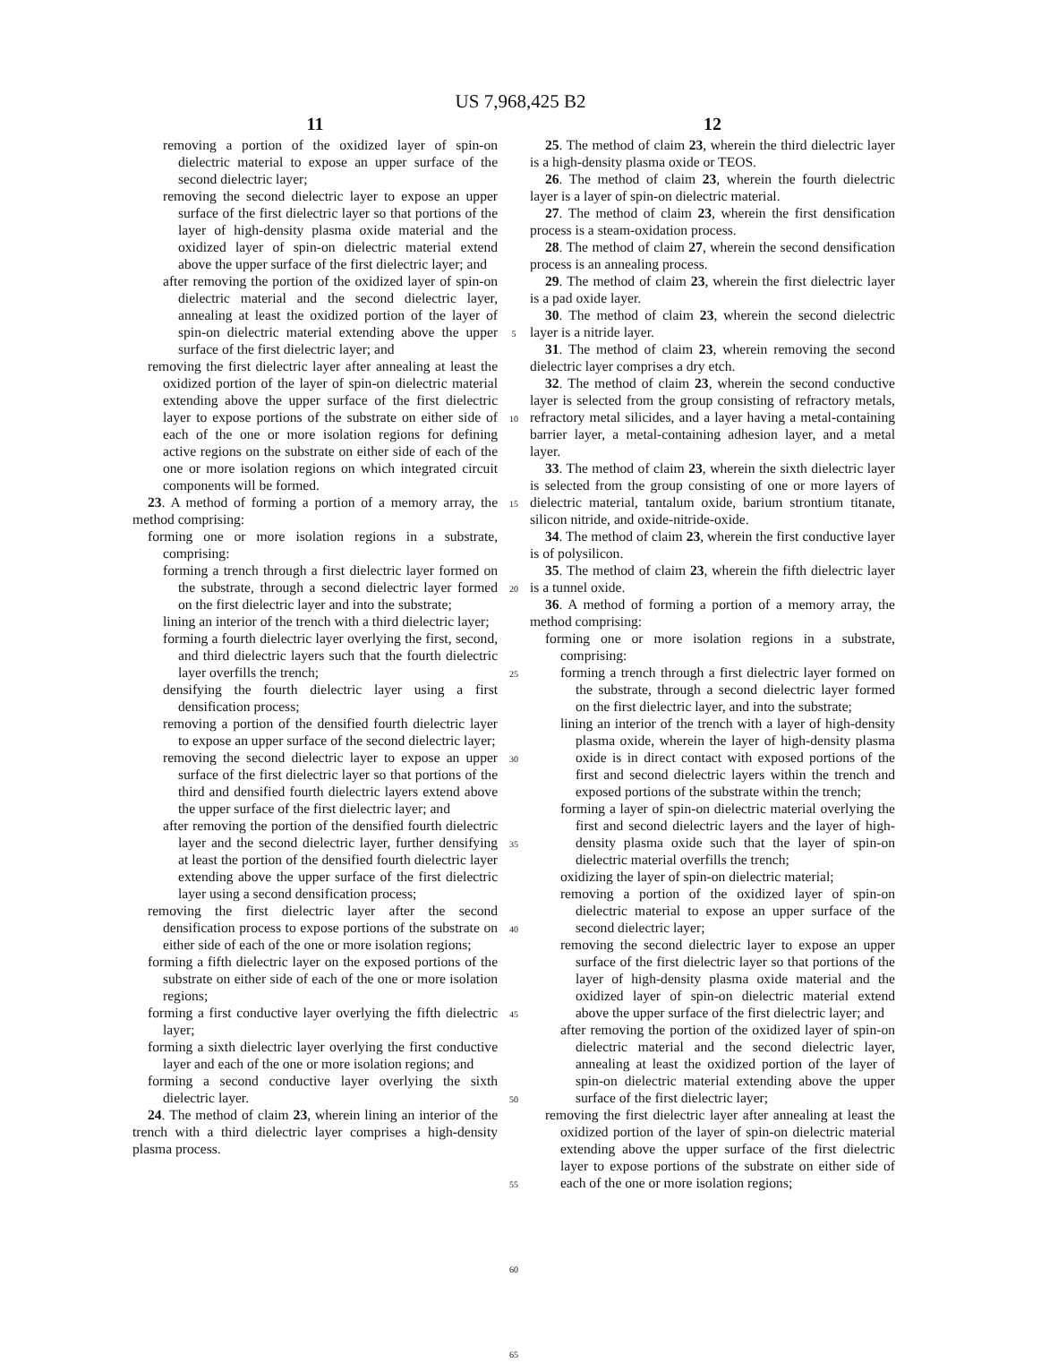US 7,968,425 B2
11
removing a portion of the oxidized layer of spin-on dielectric material to expose an upper surface of the second dielectric layer;
removing the second dielectric layer to expose an upper surface of the first dielectric layer so that portions of the layer of high-density plasma oxide material and the oxidized layer of spin-on dielectric material extend above the upper surface of the first dielectric layer; and
after removing the portion of the oxidized layer of spin-on dielectric material and the second dielectric layer, annealing at least the oxidized portion of the layer of spin-on dielectric material extending above the upper surface of the first dielectric layer; and
removing the first dielectric layer after annealing at least the oxidized portion of the layer of spin-on dielectric material extending above the upper surface of the first dielectric layer to expose portions of the substrate on either side of each of the one or more isolation regions for defining active regions on the substrate on either side of each of the one or more isolation regions on which integrated circuit components will be formed.
23. A method of forming a portion of a memory array, the method comprising:
forming one or more isolation regions in a substrate, comprising:
forming a trench through a first dielectric layer formed on the substrate, through a second dielectric layer formed on the first dielectric layer and into the substrate;
lining an interior of the trench with a third dielectric layer;
forming a fourth dielectric layer overlying the first, second, and third dielectric layers such that the fourth dielectric layer overfills the trench;
densifying the fourth dielectric layer using a first densification process;
removing a portion of the densified fourth dielectric layer to expose an upper surface of the second dielectric layer;
removing the second dielectric layer to expose an upper surface of the first dielectric layer so that portions of the third and densified fourth dielectric layers extend above the upper surface of the first dielectric layer; and
after removing the portion of the densified fourth dielectric layer and the second dielectric layer, further densifying at least the portion of the densified fourth dielectric layer extending above the upper surface of the first dielectric layer using a second densification process;
removing the first dielectric layer after the second densification process to expose portions of the substrate on either side of each of the one or more isolation regions;
forming a fifth dielectric layer on the exposed portions of the substrate on either side of each of the one or more isolation regions;
forming a first conductive layer overlying the fifth dielectric layer;
forming a sixth dielectric layer overlying the first conductive layer and each of the one or more isolation regions; and
forming a second conductive layer overlying the sixth dielectric layer.
24. The method of claim 23, wherein lining an interior of the trench with a third dielectric layer comprises a high-density plasma process.
5
10
15
20
25
30
35
40
45
50
55
60
65
12
25. The method of claim 23, wherein the third dielectric layer is a high-density plasma oxide or TEOS.
26. The method of claim 23, wherein the fourth dielectric layer is a layer of spin-on dielectric material.
27. The method of claim 23, wherein the first densification process is a steam-oxidation process.
28. The method of claim 27, wherein the second densification process is an annealing process.
29. The method of claim 23, wherein the first dielectric layer is a pad oxide layer.
30. The method of claim 23, wherein the second dielectric layer is a nitride layer.
31. The method of claim 23, wherein removing the second dielectric layer comprises a dry etch.
32. The method of claim 23, wherein the second conductive layer is selected from the group consisting of refractory metals, refractory metal silicides, and a layer having a metal-containing barrier layer, a metal-containing adhesion layer, and a metal layer.
33. The method of claim 23, wherein the sixth dielectric layer is selected from the group consisting of one or more layers of dielectric material, tantalum oxide, barium strontium titanate, silicon nitride, and oxide-nitride-oxide.
34. The method of claim 23, wherein the first conductive layer is of polysilicon.
35. The method of claim 23, wherein the fifth dielectric layer is a tunnel oxide.
36. A method of forming a portion of a memory array, the method comprising:
forming one or more isolation regions in a substrate, comprising:
forming a trench through a first dielectric layer formed on the substrate, through a second dielectric layer formed on the first dielectric layer, and into the substrate;
lining an interior of the trench with a layer of high-density plasma oxide, wherein the layer of high-density plasma oxide is in direct contact with exposed portions of the first and second dielectric layers within the trench and exposed portions of the substrate within the trench;
forming a layer of spin-on dielectric material overlying the first and second dielectric layers and the layer of high-density plasma oxide such that the layer of spin-on dielectric material overfills the trench;
oxidizing the layer of spin-on dielectric material;
removing a portion of the oxidized layer of spin-on dielectric material to expose an upper surface of the second dielectric layer;
removing the second dielectric layer to expose an upper surface of the first dielectric layer so that portions of the layer of high-density plasma oxide material and the oxidized layer of spin-on dielectric material extend above the upper surface of the first dielectric layer; and
after removing the portion of the oxidized layer of spin-on dielectric material and the second dielectric layer, annealing at least the oxidized portion of the layer of spin-on dielectric material extending above the upper surface of the first dielectric layer;
removing the first dielectric layer after annealing at least the oxidized portion of the layer of spin-on dielectric material extending above the upper surface of the first dielectric layer to expose portions of the substrate on either side of each of the one or more isolation regions;